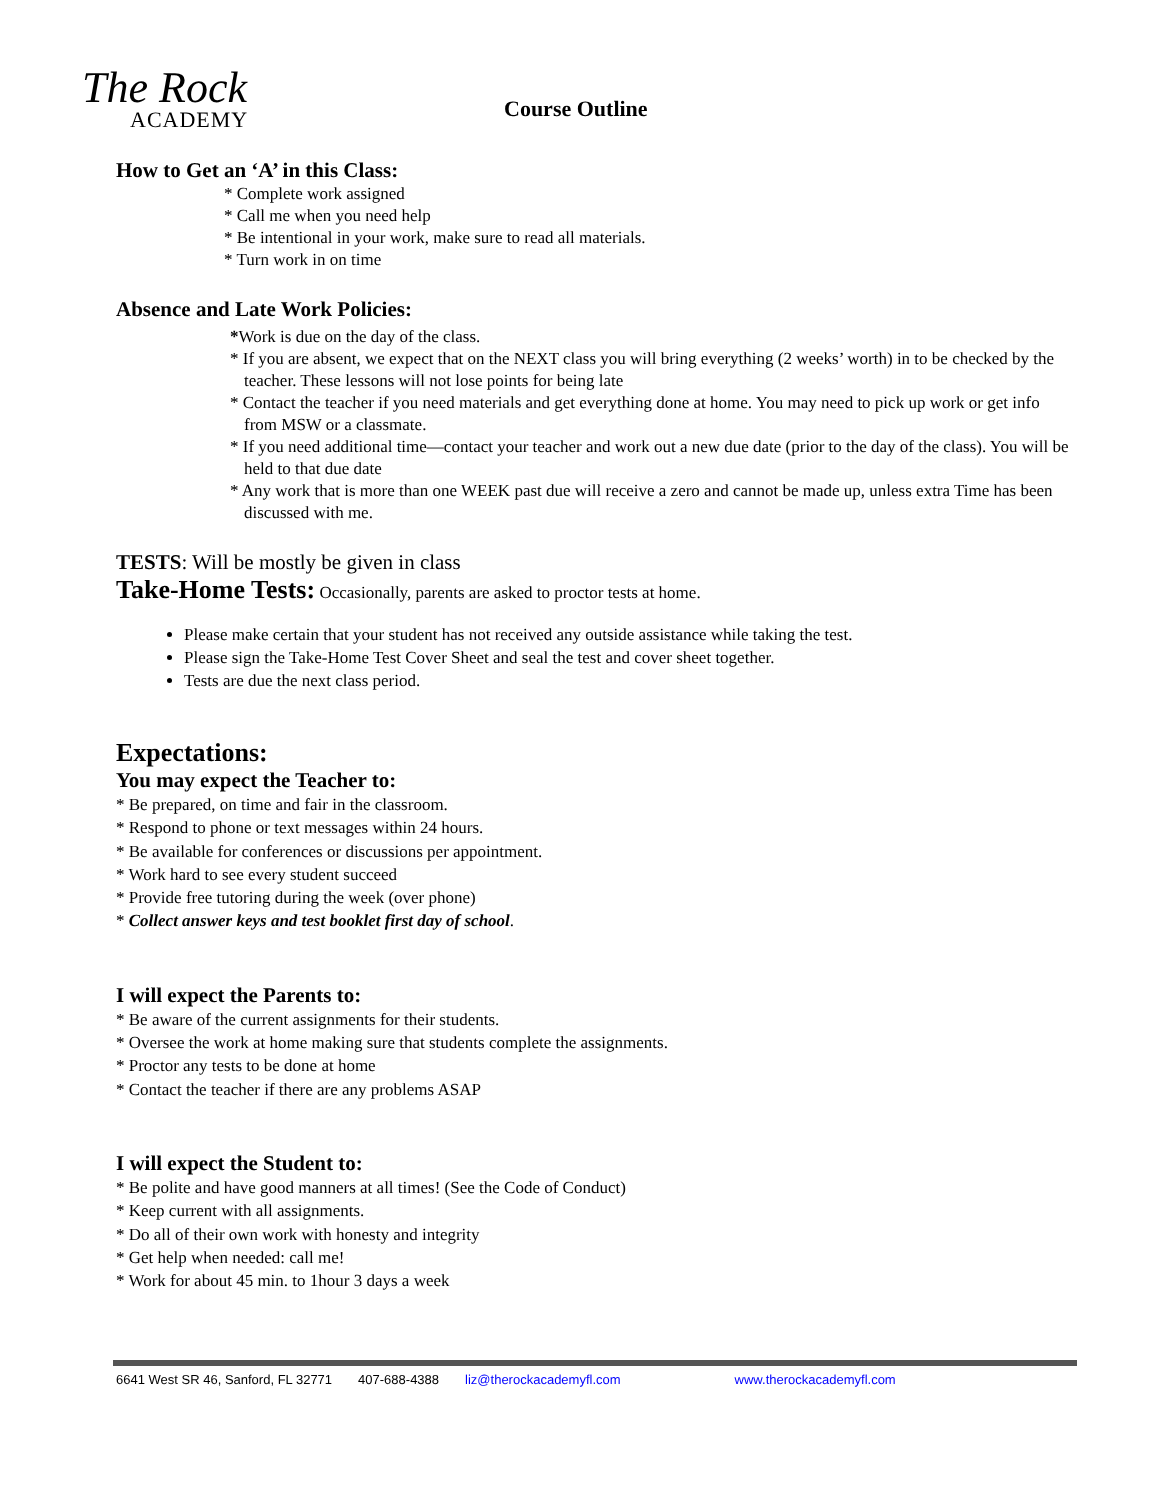The Rock
ACADEMY
Course Outline
How to Get an ‘A’ in this Class:
* Complete work assigned
* Call me when you need help
* Be intentional in your work, make sure to read all materials.
* Turn work in on time
Absence and Late Work Policies:
*Work is due on the day of the class.
* If you are absent, we expect that on the NEXT class you will bring everything (2 weeks’ worth) in to be checked by the teacher. These lessons will not lose points for being late
* Contact the teacher if you need materials and get everything done at home. You may need to pick up work or get info from MSW or a classmate.
* If you need additional time—contact your teacher and work out a new due date (prior to the day of the class). You will be held to that due date
* Any work that is more than one WEEK past due will receive a zero and cannot be made up, unless extra Time has been discussed with me.
TESTS: Will be mostly be given in class
Take-Home Tests: Occasionally, parents are asked to proctor tests at home.
Please make certain that your student has not received any outside assistance while taking the test.
Please sign the Take-Home Test Cover Sheet and seal the test and cover sheet together.
Tests are due the next class period.
Expectations:
You may expect the Teacher to:
* Be prepared, on time and fair in the classroom.
* Respond to phone or text messages within 24 hours.
* Be available for conferences or discussions per appointment.
* Work hard to see every student succeed
* Provide free tutoring during the week (over phone)
* Collect answer keys and test booklet first day of school.
I will expect the Parents to:
* Be aware of the current assignments for their students.
* Oversee the work at home making sure that students complete the assignments.
* Proctor any tests to be done at home
* Contact the teacher if there are any problems ASAP
I will expect the Student to:
* Be polite and have good manners at all times! (See the Code of Conduct)
* Keep current with all assignments.
* Do all of their own work with honesty and integrity
* Get help when needed: call me!
* Work for about 45 min. to 1hour 3 days a week
6641 West SR 46, Sanford, FL 32771 407-688-4388 liz@therockacademyfl.com www.therockacademyfl.com